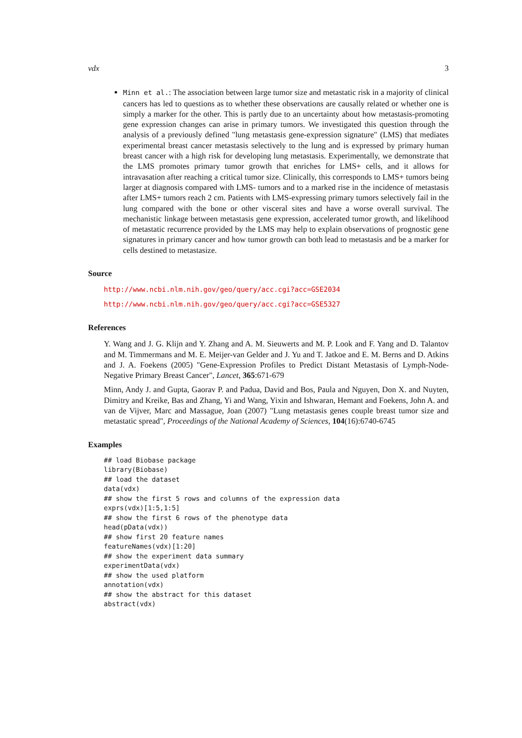vdx 3
Minn et al.: The association between large tumor size and metastatic risk in a majority of clinical cancers has led to questions as to whether these observations are causally related or whether one is simply a marker for the other. This is partly due to an uncertainty about how metastasis-promoting gene expression changes can arise in primary tumors. We investigated this question through the analysis of a previously defined "lung metastasis gene-expression signature" (LMS) that mediates experimental breast cancer metastasis selectively to the lung and is expressed by primary human breast cancer with a high risk for developing lung metastasis. Experimentally, we demonstrate that the LMS promotes primary tumor growth that enriches for LMS+ cells, and it allows for intravasation after reaching a critical tumor size. Clinically, this corresponds to LMS+ tumors being larger at diagnosis compared with LMS- tumors and to a marked rise in the incidence of metastasis after LMS+ tumors reach 2 cm. Patients with LMS-expressing primary tumors selectively fail in the lung compared with the bone or other visceral sites and have a worse overall survival. The mechanistic linkage between metastasis gene expression, accelerated tumor growth, and likelihood of metastatic recurrence provided by the LMS may help to explain observations of prognostic gene signatures in primary cancer and how tumor growth can both lead to metastasis and be a marker for cells destined to metastasize.
Source
http://www.ncbi.nlm.nih.gov/geo/query/acc.cgi?acc=GSE2034
http://www.ncbi.nlm.nih.gov/geo/query/acc.cgi?acc=GSE5327
References
Y. Wang and J. G. Klijn and Y. Zhang and A. M. Sieuwerts and M. P. Look and F. Yang and D. Talantov and M. Timmermans and M. E. Meijer-van Gelder and J. Yu and T. Jatkoe and E. M. Berns and D. Atkins and J. A. Foekens (2005) "Gene-Expression Profiles to Predict Distant Metastasis of Lymph-Node-Negative Primary Breast Cancer", Lancet, 365:671-679
Minn, Andy J. and Gupta, Gaorav P. and Padua, David and Bos, Paula and Nguyen, Don X. and Nuyten, Dimitry and Kreike, Bas and Zhang, Yi and Wang, Yixin and Ishwaran, Hemant and Foekens, John A. and van de Vijver, Marc and Massague, Joan (2007) "Lung metastasis genes couple breast tumor size and metastatic spread", Proceedings of the National Academy of Sciences, 104(16):6740-6745
Examples
## load Biobase package
library(Biobase)
## load the dataset
data(vdx)
## show the first 5 rows and columns of the expression data
exprs(vdx)[1:5,1:5]
## show the first 6 rows of the phenotype data
head(pData(vdx))
## show first 20 feature names
featureNames(vdx)[1:20]
## show the experiment data summary
experimentData(vdx)
## show the used platform
annotation(vdx)
## show the abstract for this dataset
abstract(vdx)